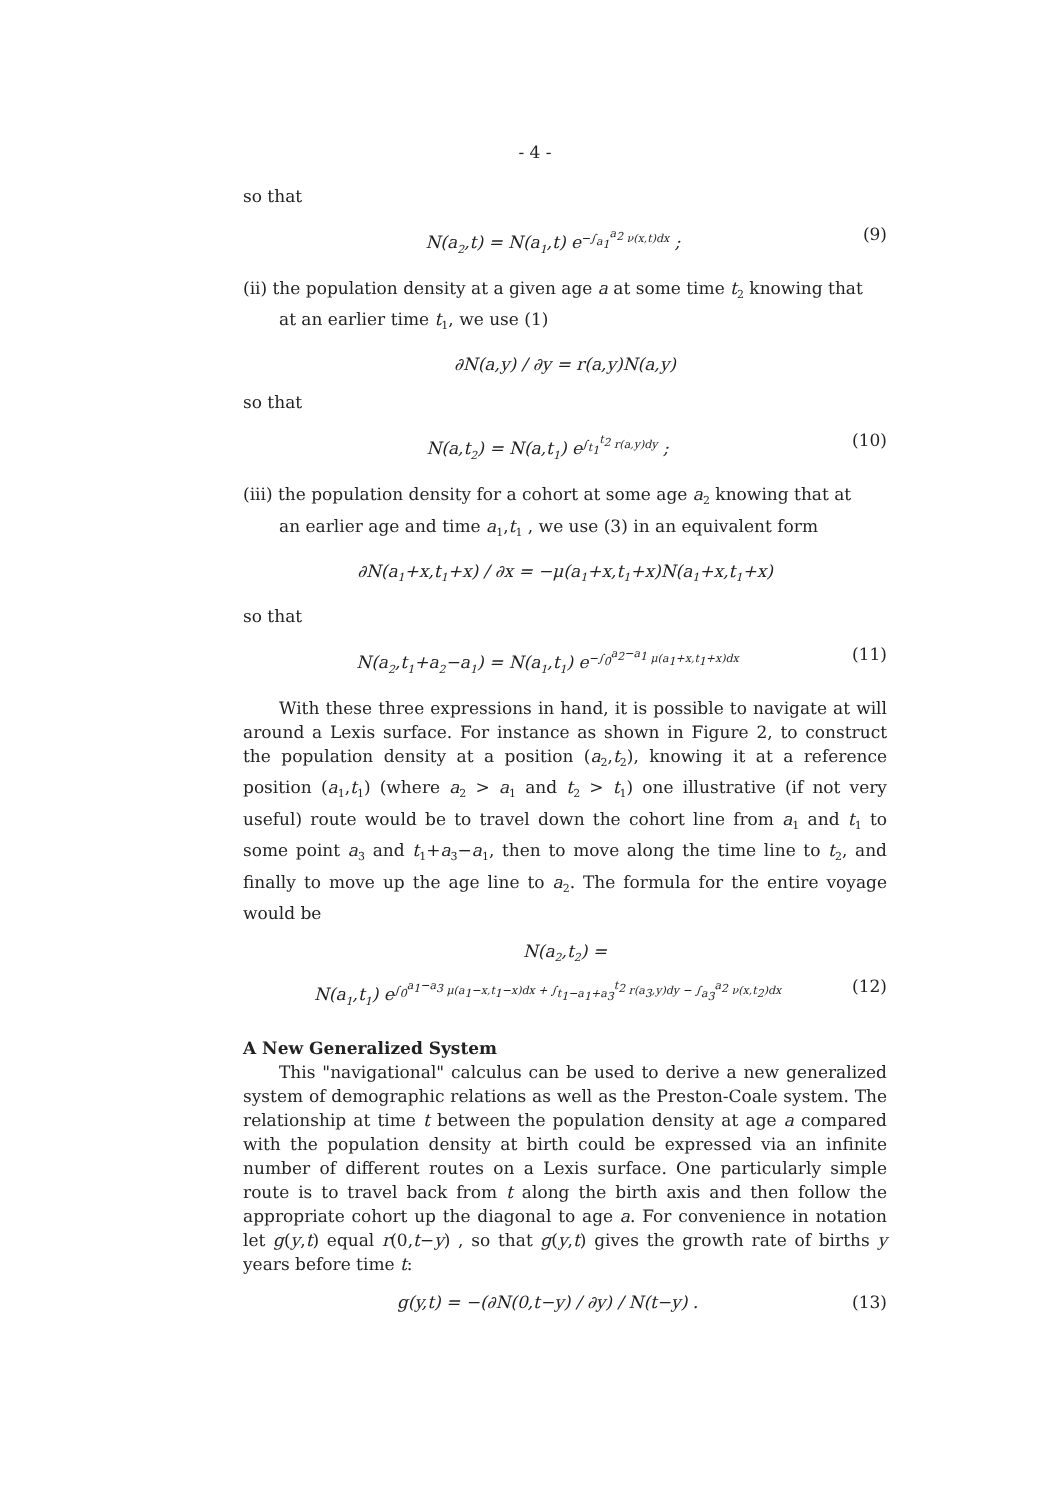- 4 -
so that
N(a<sub>2</sub>,t) = N(a<sub>1</sub>,t) e<sup>−∫<sub>a<sub>1</sub></sub><sup>a<sub>2</sub></sup> ν(x,t)dx</sup> ; (9)
(ii) the population density at a given age a at some time t<sub>2</sub> knowing that
at an earlier time t<sub>1</sub>, we use (1)
∂N(a,y) / ∂y = r(a,y)N(a,y)
so that
N(a,t<sub>2</sub>) = N(a,t<sub>1</sub>) e<sup>∫<sub>t<sub>1</sub></sub><sup>t<sub>2</sub></sup> r(a,y)dy</sup> ; (10)
(iii) the population density for a cohort at some age a<sub>2</sub> knowing that at
an earlier age and time a<sub>1</sub>,t<sub>1</sub> , we use (3) in an equivalent form
∂N(a<sub>1</sub>+x,t<sub>1</sub>+x) / ∂x = −μ(a<sub>1</sub>+x,t<sub>1</sub>+x)N(a<sub>1</sub>+x,t<sub>1</sub>+x)
so that
N(a<sub>2</sub>,t<sub>1</sub>+a<sub>2</sub>−a<sub>1</sub>) = N(a<sub>1</sub>,t<sub>1</sub>) e<sup>−∫<sub>0</sub><sup>a<sub>2</sub>−a<sub>1</sub></sup> μ(a<sub>1</sub>+x,t<sub>1</sub>+x)dx</sup> (11)
With these three expressions in hand, it is possible to navigate at will around a Lexis surface. For instance as shown in Figure 2, to construct the population density at a position (a<sub>2</sub>,t<sub>2</sub>), knowing it at a reference position (a<sub>1</sub>,t<sub>1</sub>) (where a<sub>2</sub> > a<sub>1</sub> and t<sub>2</sub> > t<sub>1</sub>) one illustrative (if not very useful) route would be to travel down the cohort line from a<sub>1</sub> and t<sub>1</sub> to some point a<sub>3</sub> and t<sub>1</sub>+a<sub>3</sub>−a<sub>1</sub>, then to move along the time line to t<sub>2</sub>, and finally to move up the age line to a<sub>2</sub>. The formula for the entire voyage would be
N(a<sub>2</sub>,t<sub>2</sub>) =
N(a<sub>1</sub>,t<sub>1</sub>) e<sup>∫<sub>0</sub><sup>a<sub>1</sub>−a<sub>3</sub></sup> μ(a<sub>1</sub>−x,t<sub>1</sub>−x)dx + ∫<sub>t<sub>1</sub>−a<sub>1</sub>+a<sub>3</sub></sub><sup>t<sub>2</sub></sup> r(a<sub>3</sub>,y)dy − ∫<sub>a<sub>3</sub></sub><sup>a<sub>2</sub></sup> ν(x,t<sub>2</sub>)dx</sup> (12)
A New Generalized System
This "navigational" calculus can be used to derive a new generalized system of demographic relations as well as the Preston-Coale system. The relationship at time t between the population density at age a compared with the population density at birth could be expressed via an infinite number of different routes on a Lexis surface. One particularly simple route is to travel back from t along the birth axis and then follow the appropriate cohort up the diagonal to age a. For convenience in notation let g(y,t) equal r(0,t−y) , so that g(y,t) gives the growth rate of births y years before time t:
g(y,t) = −(∂N(0,t−y) / ∂y) / N(t−y) . (13)